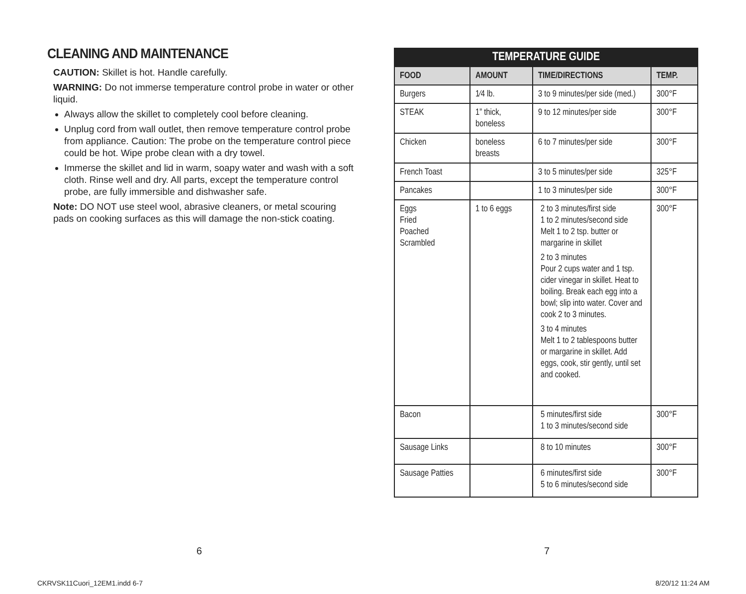CLEANING AND MAINTENANCE
CAUTION: Skillet is hot. Handle carefully.
WARNING: Do not immerse temperature control probe in water or other liquid.
Always allow the skillet to completely cool before cleaning.
Unplug cord from wall outlet, then remove temperature control probe from appliance. Caution: The probe on the temperature control piece could be hot. Wipe probe clean with a dry towel.
Immerse the skillet and lid in warm, soapy water and wash with a soft cloth. Rinse well and dry. All parts, except the temperature control probe, are fully immersible and dishwasher safe.
Note: DO NOT use steel wool, abrasive cleaners, or metal scouring pads on cooking surfaces as this will damage the non-stick coating.
| TEMPERATURE GUIDE | | | |
| --- | --- | --- | --- |
| FOOD | AMOUNT | TIME/DIRECTIONS | TEMP. |
| Burgers | 1⁄4 lb. | 3 to 9 minutes/per side (med.) | 300°F |
| STEAK | 1” thick, boneless | 9 to 12 minutes/per side | 300°F |
| Chicken | boneless breasts | 6 to 7 minutes/per side | 300°F |
| French Toast | | 3 to 5 minutes/per side | 325°F |
| Pancakes | | 1 to 3 minutes/per side | 300°F |
| Eggs Fried Poached Scrambled | 1 to 6 eggs | 2 to 3 minutes/first side 1 to 2 minutes/second side Melt 1 to 2 tsp. butter or margarine in skillet 2 to 3 minutes Pour 2 cups water and 1 tsp. cider vinegar in skillet. Heat to boiling. Break each egg into a bowl; slip into water. Cover and cook 2 to 3 minutes. 3 to 4 minutes Melt 1 to 2 tablespoons butter or margarine in skillet. Add eggs, cook, stir gently, until set and cooked. | 300°F |
| Bacon | | 5 minutes/first side 1 to 3 minutes/second side | 300°F |
| Sausage Links | | 8 to 10 minutes | 300°F |
| Sausage Patties | | 6 minutes/first side 5 to 6 minutes/second side | 300°F |
6 7
CKRVSK11Cuori_12EM1.indd 6-7 8/20/12 11:24 AM